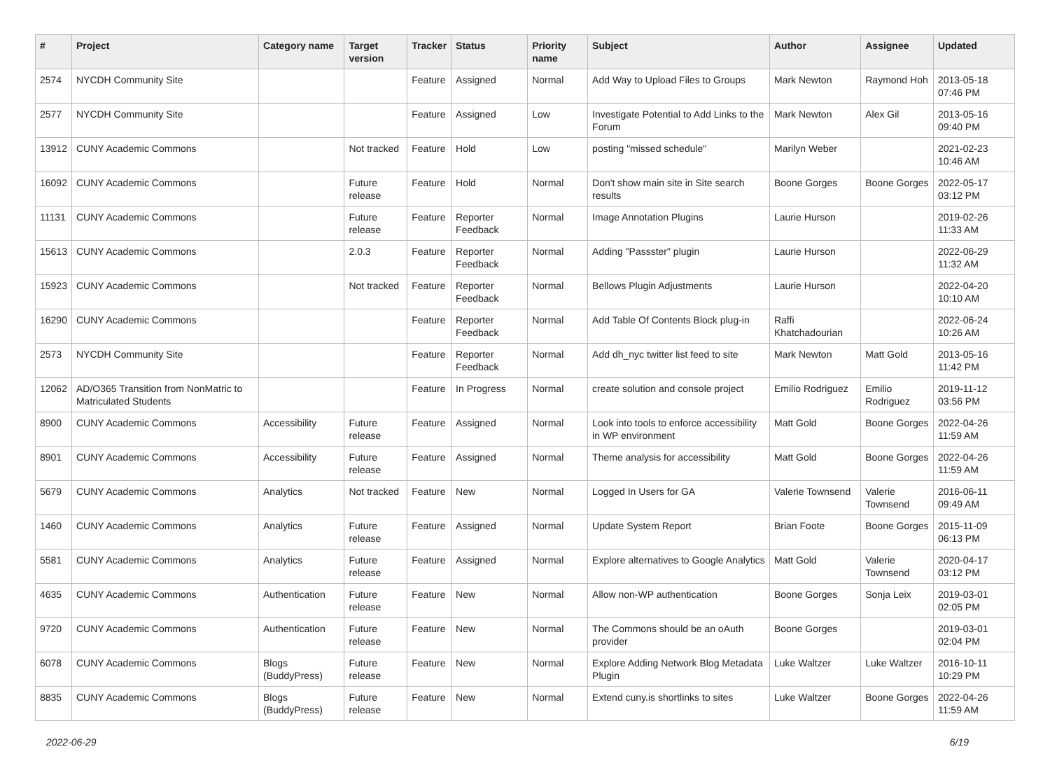| # | Project | Category name | Target version | Tracker | Status | Priority name | Subject | Author | Assignee | Updated |
| --- | --- | --- | --- | --- | --- | --- | --- | --- | --- | --- |
| 2574 | NYCDH Community Site | | | Feature | Assigned | Normal | Add Way to Upload Files to Groups | Mark Newton | Raymond Hoh | 2013-05-18 07:46 PM |
| 2577 | NYCDH Community Site | | | Feature | Assigned | Low | Investigate Potential to Add Links to the Forum | Mark Newton | Alex Gil | 2013-05-16 09:40 PM |
| 13912 | CUNY Academic Commons | | Not tracked | Feature | Hold | Low | posting "missed schedule" | Marilyn Weber | | 2021-02-23 10:46 AM |
| 16092 | CUNY Academic Commons | | Future release | Feature | Hold | Normal | Don't show main site in Site search results | Boone Gorges | Boone Gorges | 2022-05-17 03:12 PM |
| 11131 | CUNY Academic Commons | | Future release | Feature | Reporter Feedback | Normal | Image Annotation Plugins | Laurie Hurson | | 2019-02-26 11:33 AM |
| 15613 | CUNY Academic Commons | | 2.0.3 | Feature | Reporter Feedback | Normal | Adding "Passster" plugin | Laurie Hurson | | 2022-06-29 11:32 AM |
| 15923 | CUNY Academic Commons | | Not tracked | Feature | Reporter Feedback | Normal | Bellows Plugin Adjustments | Laurie Hurson | | 2022-04-20 10:10 AM |
| 16290 | CUNY Academic Commons | | | Feature | Reporter Feedback | Normal | Add Table Of Contents Block plug-in | Raffi Khatchadourian | | 2022-06-24 10:26 AM |
| 2573 | NYCDH Community Site | | | Feature | Reporter Feedback | Normal | Add dh_nyc twitter list feed to site | Mark Newton | Matt Gold | 2013-05-16 11:42 PM |
| 12062 | AD/O365 Transition from NonMatric to Matriculated Students | | | Feature | In Progress | Normal | create solution and console project | Emilio Rodriguez | Emilio Rodriguez | 2019-11-12 03:56 PM |
| 8900 | CUNY Academic Commons | Accessibility | Future release | Feature | Assigned | Normal | Look into tools to enforce accessibility in WP environment | Matt Gold | Boone Gorges | 2022-04-26 11:59 AM |
| 8901 | CUNY Academic Commons | Accessibility | Future release | Feature | Assigned | Normal | Theme analysis for accessibility | Matt Gold | Boone Gorges | 2022-04-26 11:59 AM |
| 5679 | CUNY Academic Commons | Analytics | Not tracked | Feature | New | Normal | Logged In Users for GA | Valerie Townsend | Valerie Townsend | 2016-06-11 09:49 AM |
| 1460 | CUNY Academic Commons | Analytics | Future release | Feature | Assigned | Normal | Update System Report | Brian Foote | Boone Gorges | 2015-11-09 06:13 PM |
| 5581 | CUNY Academic Commons | Analytics | Future release | Feature | Assigned | Normal | Explore alternatives to Google Analytics | Matt Gold | Valerie Townsend | 2020-04-17 03:12 PM |
| 4635 | CUNY Academic Commons | Authentication | Future release | Feature | New | Normal | Allow non-WP authentication | Boone Gorges | Sonja Leix | 2019-03-01 02:05 PM |
| 9720 | CUNY Academic Commons | Authentication | Future release | Feature | New | Normal | The Commons should be an oAuth provider | Boone Gorges | | 2019-03-01 02:04 PM |
| 6078 | CUNY Academic Commons | Blogs (BuddyPress) | Future release | Feature | New | Normal | Explore Adding Network Blog Metadata Plugin | Luke Waltzer | Luke Waltzer | 2016-10-11 10:29 PM |
| 8835 | CUNY Academic Commons | Blogs (BuddyPress) | Future release | Feature | New | Normal | Extend cuny.is shortlinks to sites | Luke Waltzer | Boone Gorges | 2022-04-26 11:59 AM |
2022-06-29 6/19